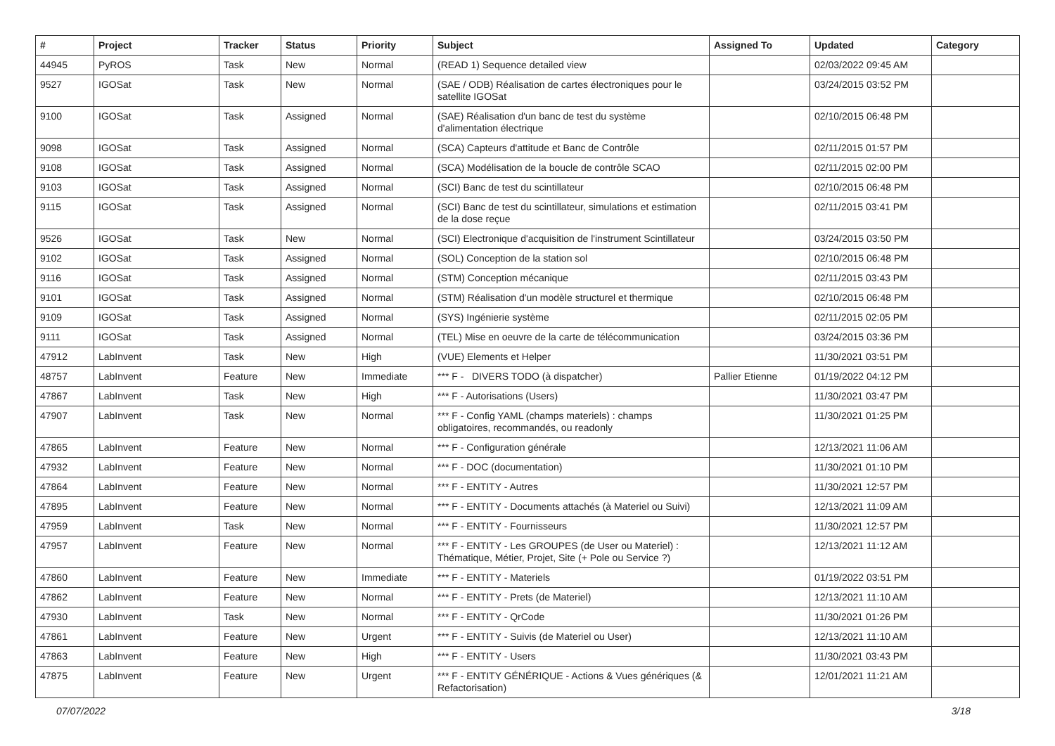| # | Project | Tracker | Status | Priority | Subject | Assigned To | Updated | Category |
| --- | --- | --- | --- | --- | --- | --- | --- | --- |
| 44945 | PyROS | Task | New | Normal | (READ 1) Sequence detailed view | | 02/03/2022 09:45 AM | |
| 9527 | IGOSat | Task | New | Normal | (SAE / ODB) Réalisation de cartes électroniques pour le satellite IGOSat | | 03/24/2015 03:52 PM | |
| 9100 | IGOSat | Task | Assigned | Normal | (SAE) Réalisation d'un banc de test du système d'alimentation électrique | | 02/10/2015 06:48 PM | |
| 9098 | IGOSat | Task | Assigned | Normal | (SCA) Capteurs d'attitude et Banc de Contrôle | | 02/11/2015 01:57 PM | |
| 9108 | IGOSat | Task | Assigned | Normal | (SCA) Modélisation de la boucle de contrôle SCAO | | 02/11/2015 02:00 PM | |
| 9103 | IGOSat | Task | Assigned | Normal | (SCI) Banc de test du scintillateur | | 02/10/2015 06:48 PM | |
| 9115 | IGOSat | Task | Assigned | Normal | (SCI) Banc de test du scintillateur, simulations et estimation de la dose reçue | | 02/11/2015 03:41 PM | |
| 9526 | IGOSat | Task | New | Normal | (SCI) Electronique d'acquisition de l'instrument Scintillateur | | 03/24/2015 03:50 PM | |
| 9102 | IGOSat | Task | Assigned | Normal | (SOL) Conception de la station sol | | 02/10/2015 06:48 PM | |
| 9116 | IGOSat | Task | Assigned | Normal | (STM) Conception mécanique | | 02/11/2015 03:43 PM | |
| 9101 | IGOSat | Task | Assigned | Normal | (STM) Réalisation d'un modèle structurel et thermique | | 02/10/2015 06:48 PM | |
| 9109 | IGOSat | Task | Assigned | Normal | (SYS) Ingénierie système | | 02/11/2015 02:05 PM | |
| 9111 | IGOSat | Task | Assigned | Normal | (TEL) Mise en oeuvre de la carte de télécommunication | | 03/24/2015 03:36 PM | |
| 47912 | LabInvent | Task | New | High | (VUE) Elements et Helper | | 11/30/2021 03:51 PM | |
| 48757 | LabInvent | Feature | New | Immediate | *** F - DIVERS TODO (à dispatcher) | Pallier Etienne | 01/19/2022 04:12 PM | |
| 47867 | LabInvent | Task | New | High | *** F - Autorisations (Users) | | 11/30/2021 03:47 PM | |
| 47907 | LabInvent | Task | New | Normal | *** F - Config YAML (champs materiels) : champs obligatoires, recommandés, ou readonly | | 11/30/2021 01:25 PM | |
| 47865 | LabInvent | Feature | New | Normal | *** F - Configuration générale | | 12/13/2021 11:06 AM | |
| 47932 | LabInvent | Feature | New | Normal | *** F - DOC (documentation) | | 11/30/2021 01:10 PM | |
| 47864 | LabInvent | Feature | New | Normal | *** F - ENTITY - Autres | | 11/30/2021 12:57 PM | |
| 47895 | LabInvent | Feature | New | Normal | *** F - ENTITY - Documents attachés (à Materiel ou Suivi) | | 12/13/2021 11:09 AM | |
| 47959 | LabInvent | Task | New | Normal | *** F - ENTITY - Fournisseurs | | 11/30/2021 12:57 PM | |
| 47957 | LabInvent | Feature | New | Normal | *** F - ENTITY - Les GROUPES (de User ou Materiel) : Thématique, Métier, Projet, Site (+ Pole ou Service ?) | | 12/13/2021 11:12 AM | |
| 47860 | LabInvent | Feature | New | Immediate | *** F - ENTITY - Materiels | | 01/19/2022 03:51 PM | |
| 47862 | LabInvent | Feature | New | Normal | *** F - ENTITY - Prets (de Materiel) | | 12/13/2021 11:10 AM | |
| 47930 | LabInvent | Task | New | Normal | *** F - ENTITY - QrCode | | 11/30/2021 01:26 PM | |
| 47861 | LabInvent | Feature | New | Urgent | *** F - ENTITY - Suivis (de Materiel ou User) | | 12/13/2021 11:10 AM | |
| 47863 | LabInvent | Feature | New | High | *** F - ENTITY - Users | | 11/30/2021 03:43 PM | |
| 47875 | LabInvent | Feature | New | Urgent | *** F - ENTITY GÉNÉRIQUE - Actions & Vues génériques (& Refactorisation) | | 12/01/2021 11:21 AM | |
07/07/2022 3/18